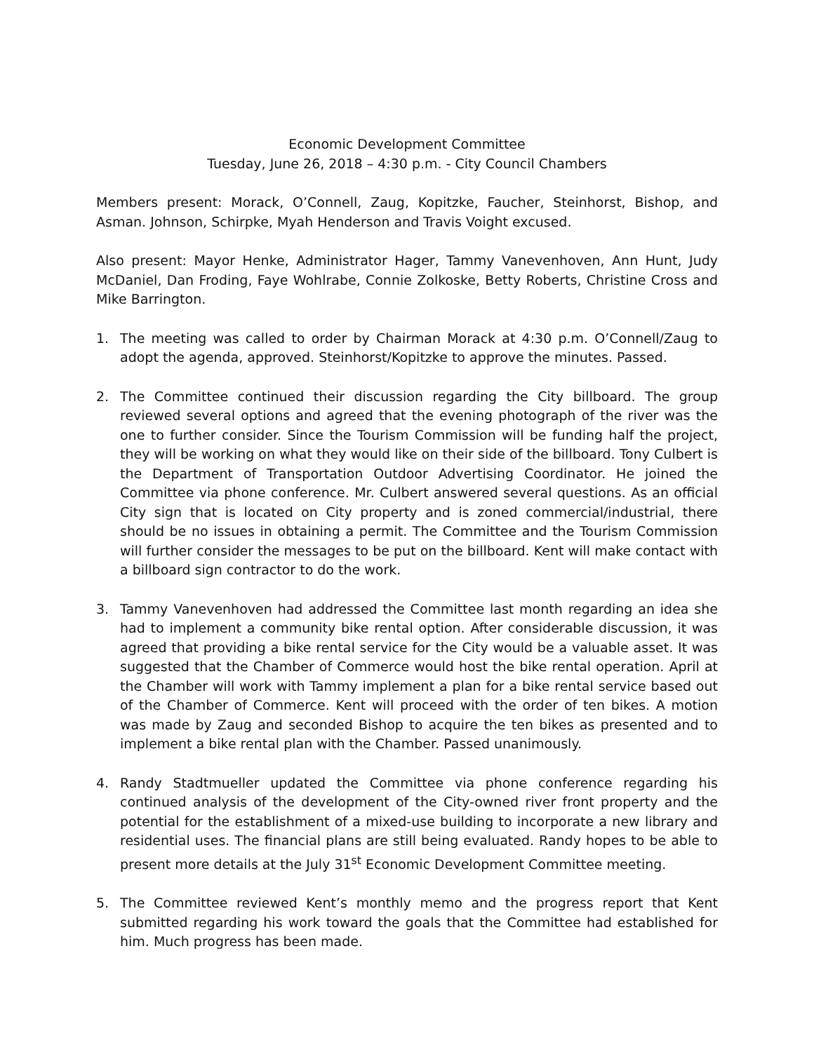Economic Development Committee
Tuesday, June 26, 2018 – 4:30 p.m. - City Council Chambers
Members present: Morack, O’Connell, Zaug, Kopitzke, Faucher, Steinhorst, Bishop, and Asman. Johnson, Schirpke, Myah Henderson and Travis Voight excused.
Also present: Mayor Henke, Administrator Hager, Tammy Vanevenhoven, Ann Hunt, Judy McDaniel, Dan Froding, Faye Wohlrabe, Connie Zolkoske, Betty Roberts, Christine Cross and Mike Barrington.
1. The meeting was called to order by Chairman Morack at 4:30 p.m. O’Connell/Zaug to adopt the agenda, approved. Steinhorst/Kopitzke to approve the minutes. Passed.
2. The Committee continued their discussion regarding the City billboard. The group reviewed several options and agreed that the evening photograph of the river was the one to further consider. Since the Tourism Commission will be funding half the project, they will be working on what they would like on their side of the billboard. Tony Culbert is the Department of Transportation Outdoor Advertising Coordinator. He joined the Committee via phone conference. Mr. Culbert answered several questions. As an official City sign that is located on City property and is zoned commercial/industrial, there should be no issues in obtaining a permit. The Committee and the Tourism Commission will further consider the messages to be put on the billboard. Kent will make contact with a billboard sign contractor to do the work.
3. Tammy Vanevenhoven had addressed the Committee last month regarding an idea she had to implement a community bike rental option. After considerable discussion, it was agreed that providing a bike rental service for the City would be a valuable asset. It was suggested that the Chamber of Commerce would host the bike rental operation. April at the Chamber will work with Tammy implement a plan for a bike rental service based out of the Chamber of Commerce. Kent will proceed with the order of ten bikes. A motion was made by Zaug and seconded Bishop to acquire the ten bikes as presented and to implement a bike rental plan with the Chamber. Passed unanimously.
4. Randy Stadtmueller updated the Committee via phone conference regarding his continued analysis of the development of the City-owned river front property and the potential for the establishment of a mixed-use building to incorporate a new library and residential uses. The financial plans are still being evaluated. Randy hopes to be able to present more details at the July 31<sup>st</sup> Economic Development Committee meeting.
5. The Committee reviewed Kent’s monthly memo and the progress report that Kent submitted regarding his work toward the goals that the Committee had established for him. Much progress has been made.